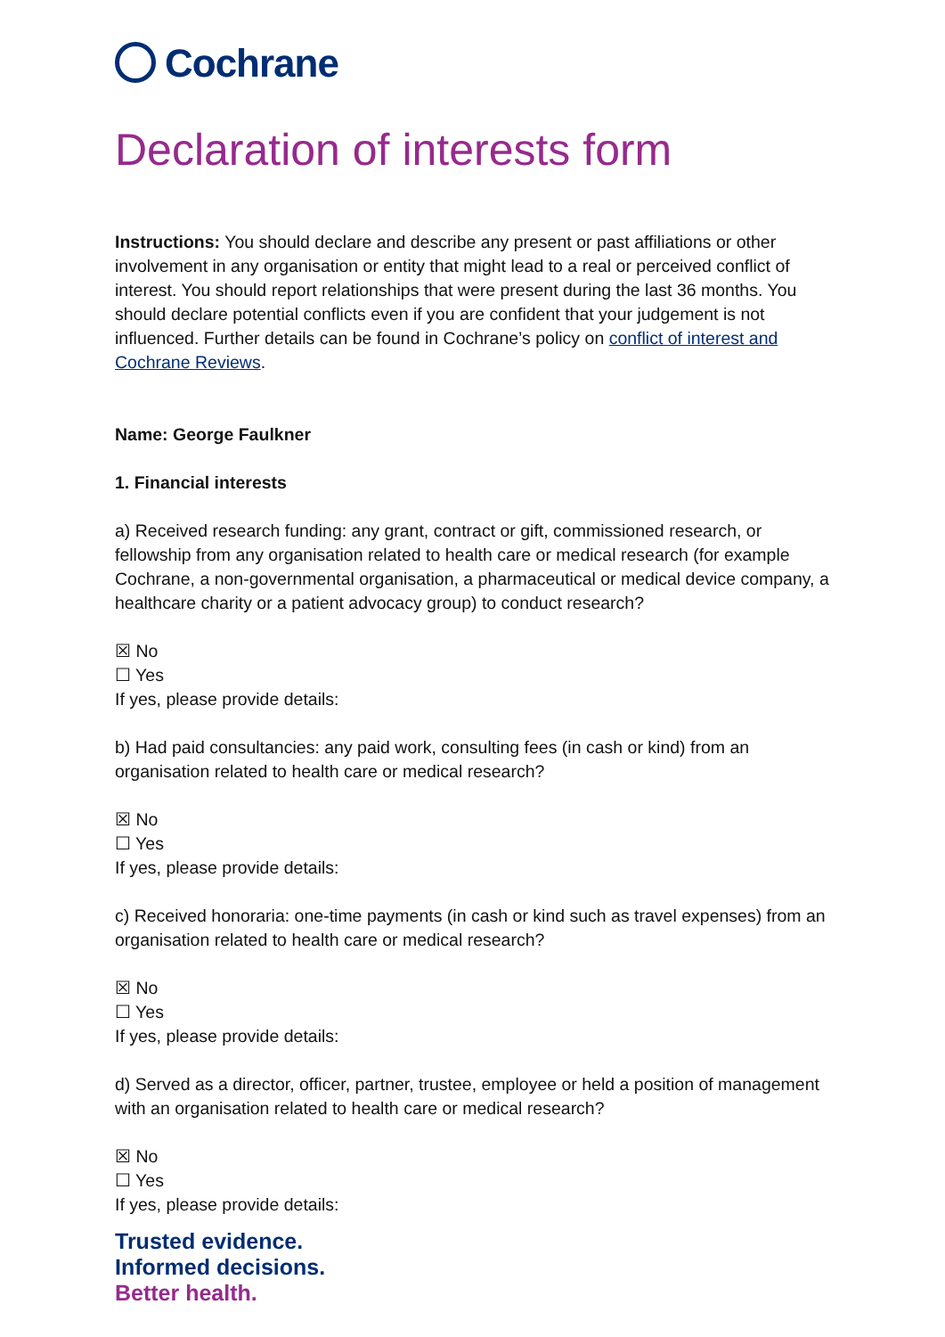Cochrane
Declaration of interests form
Instructions: You should declare and describe any present or past affiliations or other involvement in any organisation or entity that might lead to a real or perceived conflict of interest. You should report relationships that were present during the last 36 months. You should declare potential conflicts even if you are confident that your judgement is not influenced. Further details can be found in Cochrane’s policy on conflict of interest and Cochrane Reviews.
Name: George Faulkner
1. Financial interests
a) Received research funding: any grant, contract or gift, commissioned research, or fellowship from any organisation related to health care or medical research (for example Cochrane, a non-governmental organisation, a pharmaceutical or medical device company, a healthcare charity or a patient advocacy group) to conduct research?
☒ No
☐ Yes
If yes, please provide details:
b) Had paid consultancies: any paid work, consulting fees (in cash or kind) from an organisation related to health care or medical research?
☒ No
☐ Yes
If yes, please provide details:
c) Received honoraria: one-time payments (in cash or kind such as travel expenses) from an organisation related to health care or medical research?
☒ No
☐ Yes
If yes, please provide details:
d) Served as a director, officer, partner, trustee, employee or held a position of management with an organisation related to health care or medical research?
☒ No
☐ Yes
If yes, please provide details:
Trusted evidence.
Informed decisions.
Better health.